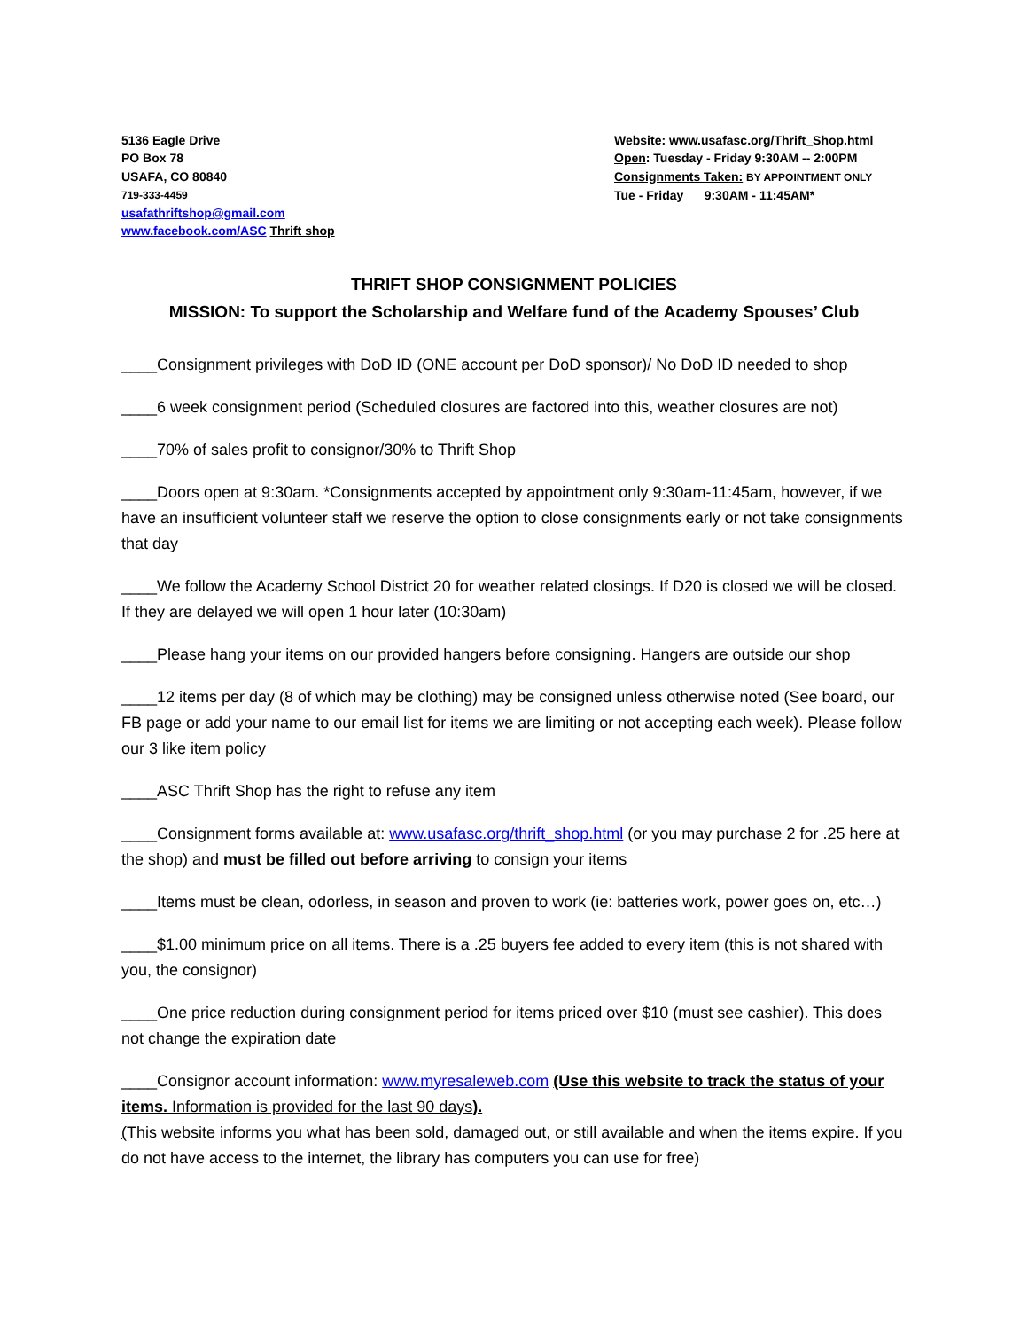5136 Eagle Drive
PO Box 78
USAFA, CO 80840
719-333-4459
usafathriftshop@gmail.com
www.facebook.com/ASC Thrift shop
Website: www.usafasc.org/Thrift_Shop.html
Open: Tuesday - Friday 9:30AM -- 2:00PM
Consignments Taken: BY APPOINTMENT ONLY
Tue - Friday 9:30AM - 11:45AM*
THRIFT SHOP CONSIGNMENT POLICIES
MISSION: To support the Scholarship and Welfare fund of the Academy Spouses’ Club
____Consignment privileges with DoD ID (ONE account per DoD sponsor)/ No DoD ID needed to shop
____6 week consignment period (Scheduled closures are factored into this, weather closures are not)
____70% of sales profit to consignor/30% to Thrift Shop
____Doors open at 9:30am. *Consignments accepted by appointment only 9:30am-11:45am, however, if we have an insufficient volunteer staff we reserve the option to close consignments early or not take consignments that day
____We follow the Academy School District 20 for weather related closings. If D20 is closed we will be closed. If they are delayed we will open 1 hour later (10:30am)
____Please hang your items on our provided hangers before consigning. Hangers are outside our shop
____12 items per day (8 of which may be clothing) may be consigned unless otherwise noted (See board, our FB page or add your name to our email list for items we are limiting or not accepting each week). Please follow our 3 like item policy
____ASC Thrift Shop has the right to refuse any item
____Consignment forms available at: www.usafasc.org/thrift_shop.html (or you may purchase 2 for .25 here at the shop) and must be filled out before arriving to consign your items
____Items must be clean, odorless, in season and proven to work (ie: batteries work, power goes on, etc…)
____$1.00 minimum price on all items. There is a .25 buyers fee added to every item (this is not shared with you, the consignor)
____One price reduction during consignment period for items priced over $10 (must see cashier). This does not change the expiration date
____Consignor account information: www.myresaleweb.com (Use this website to track the status of your items. Information is provided for the last 90 days).
(This website informs you what has been sold, damaged out, or still available and when the items expire. If you do not have access to the internet, the library has computers you can use for free)